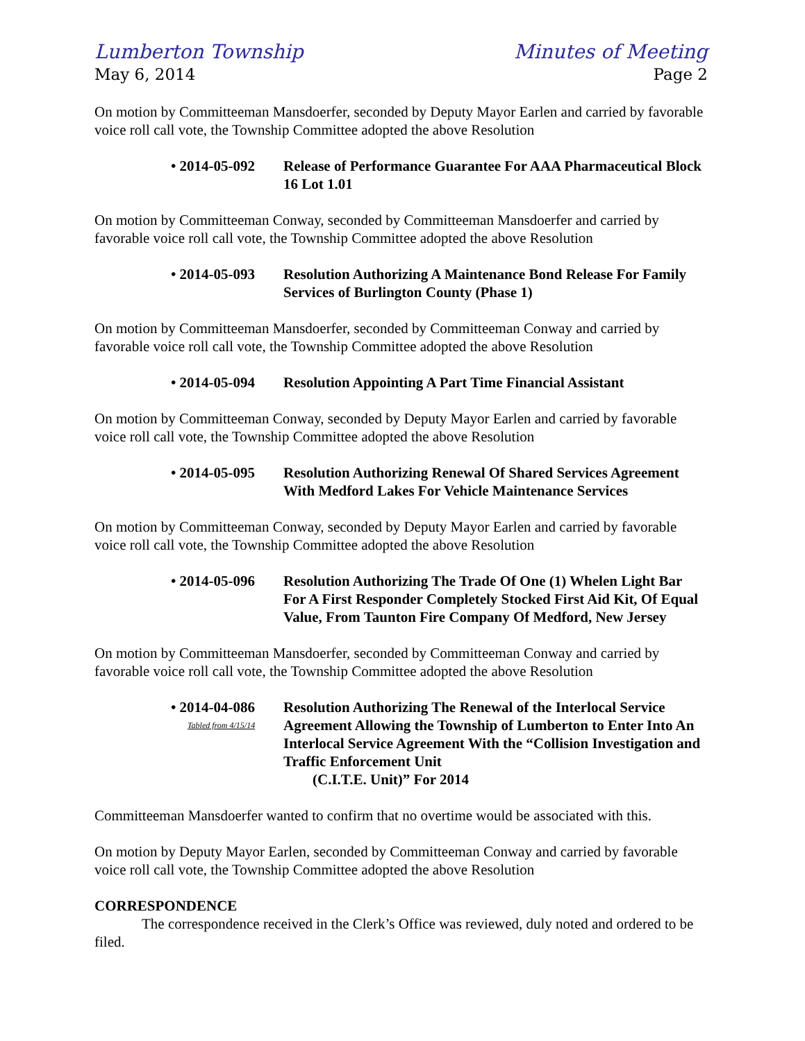Lumberton Township
May 6, 2014
Minutes of Meeting
Page 2
On motion by Committeeman Mansdoerfer, seconded by Deputy Mayor Earlen and carried by favorable voice roll call vote, the Township Committee adopted the above Resolution
• 2014-05-092
Release of Performance Guarantee For AAA Pharmaceutical Block 16 Lot 1.01
On motion by Committeeman Conway, seconded by Committeeman Mansdoerfer and carried by favorable voice roll call vote, the Township Committee adopted the above Resolution
• 2014-05-093
Resolution Authorizing A Maintenance Bond Release For Family Services of Burlington County (Phase 1)
On motion by Committeeman Mansdoerfer, seconded by Committeeman Conway and carried by favorable voice roll call vote, the Township Committee adopted the above Resolution
• 2014-05-094
Resolution Appointing A Part Time Financial Assistant
On motion by Committeeman Conway, seconded by Deputy Mayor Earlen and carried by favorable voice roll call vote, the Township Committee adopted the above Resolution
• 2014-05-095
Resolution Authorizing Renewal Of Shared Services Agreement With Medford Lakes For Vehicle Maintenance Services
On motion by Committeeman Conway, seconded by Deputy Mayor Earlen and carried by favorable voice roll call vote, the Township Committee adopted the above Resolution
• 2014-05-096
Resolution Authorizing The Trade Of One (1) Whelen Light Bar For A First Responder Completely Stocked First Aid Kit, Of Equal Value, From Taunton Fire Company Of Medford, New Jersey
On motion by Committeeman Mansdoerfer, seconded by Committeeman Conway and carried by favorable voice roll call vote, the Township Committee adopted the above Resolution
• 2014-04-086
Tabled from 4/15/14
Resolution Authorizing The Renewal of the Interlocal Service Agreement Allowing the Township of Lumberton to Enter Into An Interlocal Service Agreement With the “Collision Investigation and Traffic Enforcement Unit
(C.I.T.E. Unit)” For 2014
Committeeman Mansdoerfer wanted to confirm that no overtime would be associated with this.
On motion by Deputy Mayor Earlen, seconded by Committeeman Conway and carried by favorable voice roll call vote, the Township Committee adopted the above Resolution
CORRESPONDENCE
The correspondence received in the Clerk’s Office was reviewed, duly noted and ordered to be filed.